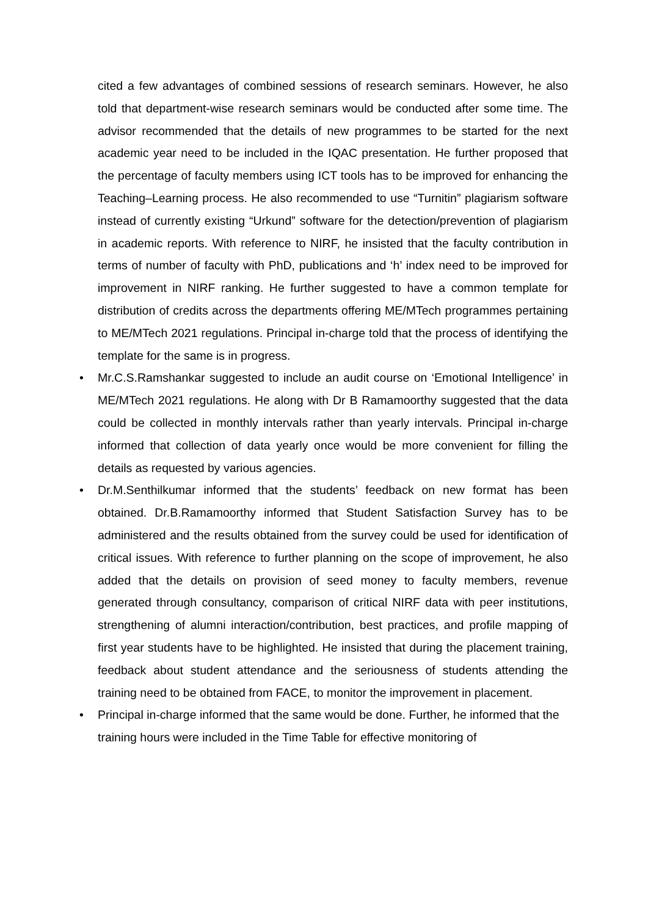cited a few advantages of combined sessions of research seminars. However, he also told that department-wise research seminars would be conducted after some time. The advisor recommended that the details of new programmes to be started for the next academic year need to be included in the IQAC presentation. He further proposed that the percentage of faculty members using ICT tools has to be improved for enhancing the Teaching–Learning process. He also recommended to use “Turnitin” plagiarism software instead of currently existing “Urkund” software for the detection/prevention of plagiarism in academic reports. With reference to NIRF, he insisted that the faculty contribution in terms of number of faculty with PhD, publications and ‘h’ index need to be improved for improvement in NIRF ranking. He further suggested to have a common template for distribution of credits across the departments offering ME/MTech programmes pertaining to ME/MTech 2021 regulations. Principal in-charge told that the process of identifying the template for the same is in progress.
• Mr.C.S.Ramshankar suggested to include an audit course on ‘Emotional Intelligence’ in ME/MTech 2021 regulations. He along with Dr B Ramamoorthy suggested that the data could be collected in monthly intervals rather than yearly intervals. Principal in-charge informed that collection of data yearly once would be more convenient for filling the details as requested by various agencies.
• Dr.M.Senthilkumar informed that the students’ feedback on new format has been obtained. Dr.B.Ramamoorthy informed that Student Satisfaction Survey has to be administered and the results obtained from the survey could be used for identification of critical issues. With reference to further planning on the scope of improvement, he also added that the details on provision of seed money to faculty members, revenue generated through consultancy, comparison of critical NIRF data with peer institutions, strengthening of alumni interaction/contribution, best practices, and profile mapping of first year students have to be highlighted. He insisted that during the placement training, feedback about student attendance and the seriousness of students attending the training need to be obtained from FACE, to monitor the improvement in placement.
• Principal in-charge informed that the same would be done. Further, he informed that the training hours were included in the Time Table for effective monitoring of